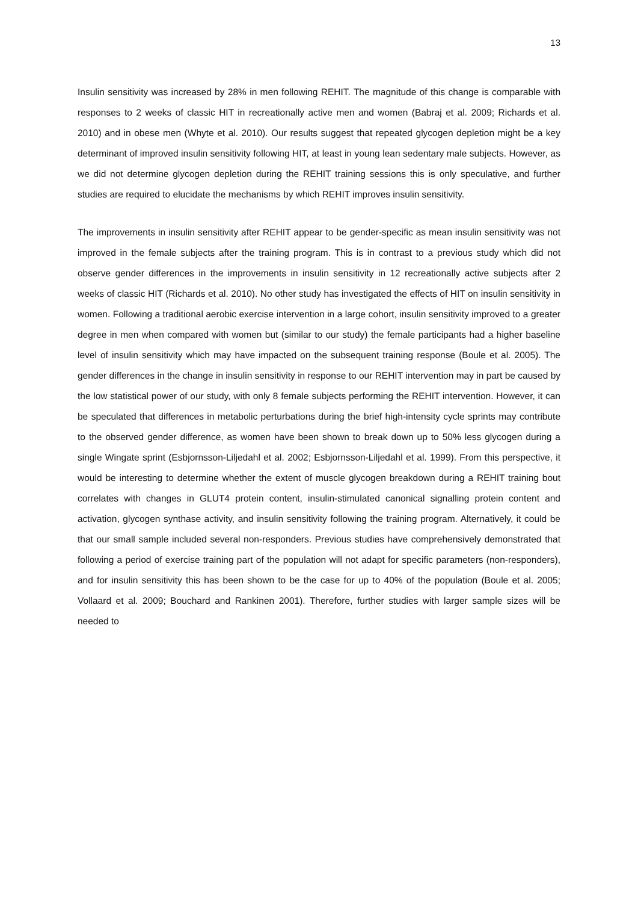13
Insulin sensitivity was increased by 28% in men following REHIT. The magnitude of this change is comparable with responses to 2 weeks of classic HIT in recreationally active men and women (Babraj et al. 2009; Richards et al. 2010) and in obese men (Whyte et al. 2010). Our results suggest that repeated glycogen depletion might be a key determinant of improved insulin sensitivity following HIT, at least in young lean sedentary male subjects. However, as we did not determine glycogen depletion during the REHIT training sessions this is only speculative, and further studies are required to elucidate the mechanisms by which REHIT improves insulin sensitivity.
The improvements in insulin sensitivity after REHIT appear to be gender-specific as mean insulin sensitivity was not improved in the female subjects after the training program. This is in contrast to a previous study which did not observe gender differences in the improvements in insulin sensitivity in 12 recreationally active subjects after 2 weeks of classic HIT (Richards et al. 2010). No other study has investigated the effects of HIT on insulin sensitivity in women. Following a traditional aerobic exercise intervention in a large cohort, insulin sensitivity improved to a greater degree in men when compared with women but (similar to our study) the female participants had a higher baseline level of insulin sensitivity which may have impacted on the subsequent training response (Boule et al. 2005). The gender differences in the change in insulin sensitivity in response to our REHIT intervention may in part be caused by the low statistical power of our study, with only 8 female subjects performing the REHIT intervention. However, it can be speculated that differences in metabolic perturbations during the brief high-intensity cycle sprints may contribute to the observed gender difference, as women have been shown to break down up to 50% less glycogen during a single Wingate sprint (Esbjornsson-Liljedahl et al. 2002; Esbjornsson-Liljedahl et al. 1999). From this perspective, it would be interesting to determine whether the extent of muscle glycogen breakdown during a REHIT training bout correlates with changes in GLUT4 protein content, insulin-stimulated canonical signalling protein content and activation, glycogen synthase activity, and insulin sensitivity following the training program. Alternatively, it could be that our small sample included several non-responders. Previous studies have comprehensively demonstrated that following a period of exercise training part of the population will not adapt for specific parameters (non-responders), and for insulin sensitivity this has been shown to be the case for up to 40% of the population (Boule et al. 2005; Vollaard et al. 2009; Bouchard and Rankinen 2001). Therefore, further studies with larger sample sizes will be needed to